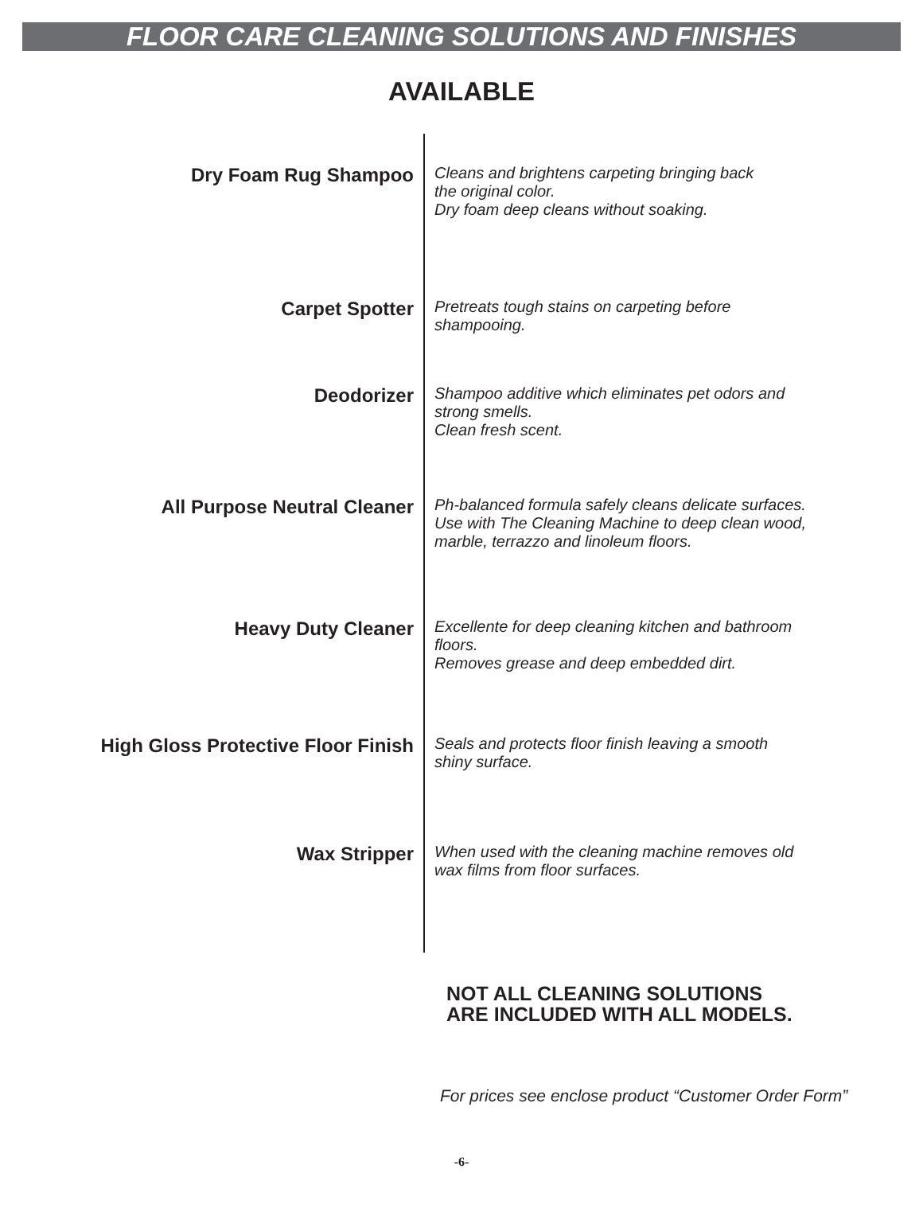FLOOR CARE CLEANING SOLUTIONS AND FINISHES
AVAILABLE
| Dry Foam Rug Shampoo | Cleans and brightens carpeting bringing back the original color. Dry foam deep cleans without soaking. |
| Carpet Spotter | Pretreats tough stains on carpeting before shampooing. |
| Deodorizer | Shampoo additive which eliminates pet odors and strong smells. Clean fresh scent. |
| All Purpose Neutral Cleaner | Ph-balanced formula safely cleans delicate surfaces. Use with The Cleaning Machine to deep clean wood, marble, terrazzo and linoleum floors. |
| Heavy Duty Cleaner | Excellente for deep cleaning kitchen and bathroom floors. Removes grease and deep embedded dirt. |
| High Gloss Protective Floor Finish | Seals and protects floor finish leaving a smooth shiny surface. |
| Wax Stripper | When used with the cleaning machine removes old wax films from floor surfaces. |
NOT ALL CLEANING SOLUTIONS
ARE INCLUDED WITH ALL MODELS.
For prices see enclose product “Customer Order Form”
-6-